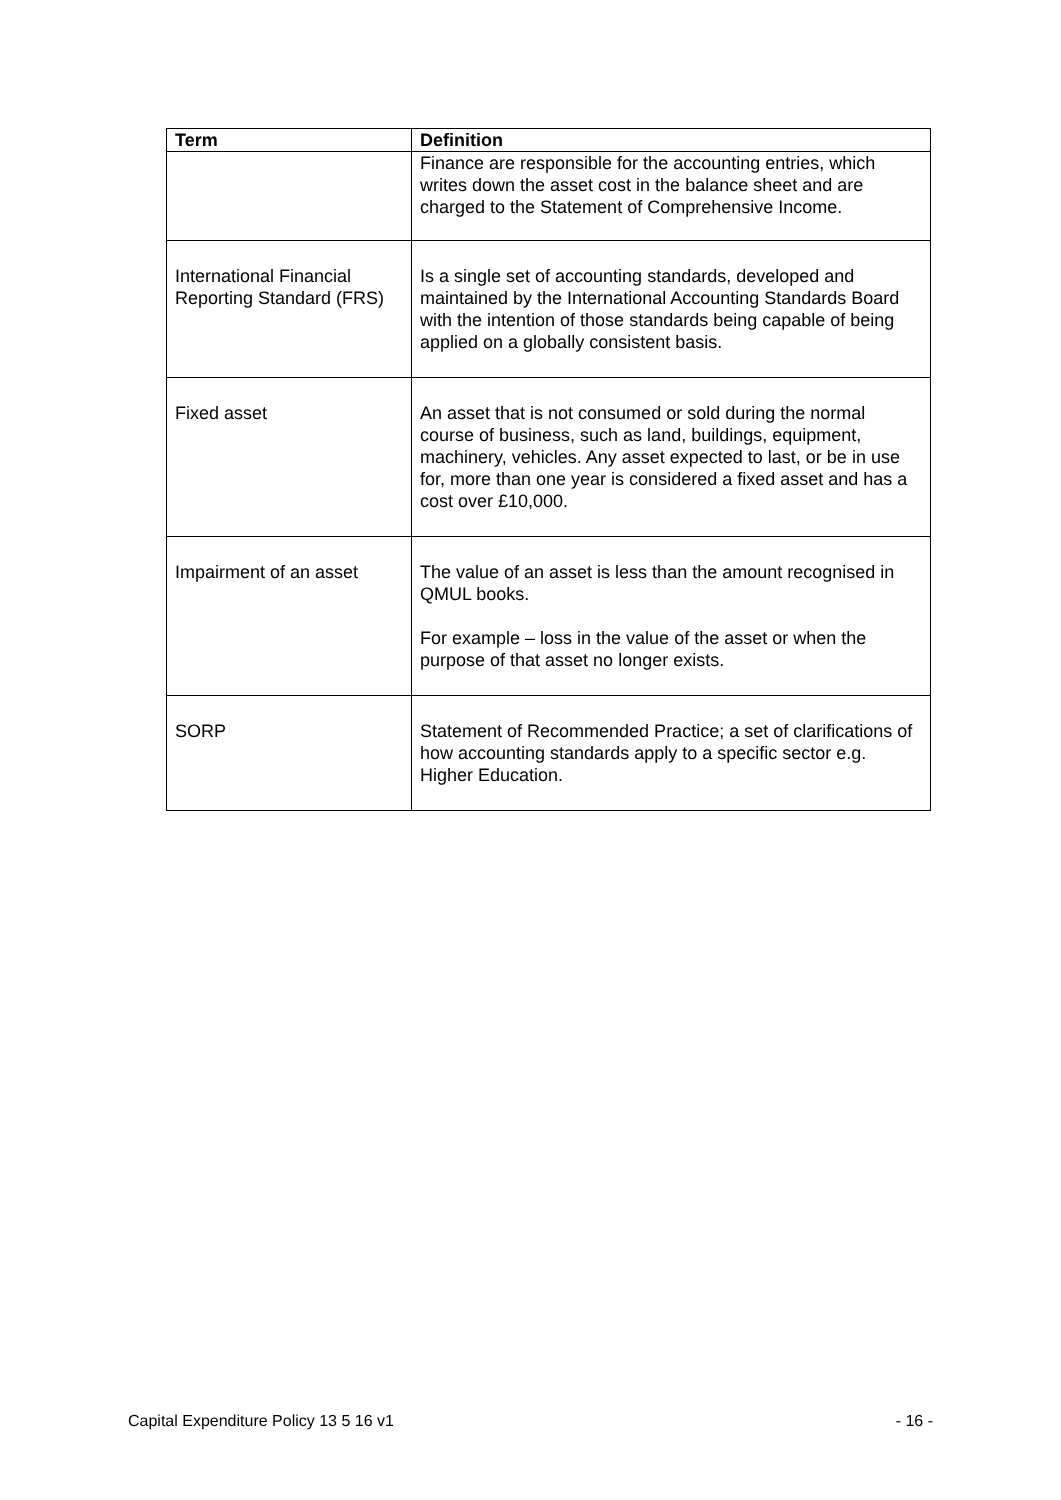| Term | Definition |
| --- | --- |
| | Finance are responsible for the accounting entries, which writes down the asset cost in the balance sheet and are charged to the Statement of Comprehensive Income. |
| International Financial Reporting Standard (FRS) | Is a single set of accounting standards, developed and maintained by the International Accounting Standards Board with the intention of those standards being capable of being applied on a globally consistent basis. |
| Fixed asset | An asset that is not consumed or sold during the normal course of business, such as land, buildings, equipment, machinery, vehicles. Any asset expected to last, or be in use for, more than one year is considered a fixed asset and has a cost over £10,000. |
| Impairment of an asset | The value of an asset is less than the amount recognised in QMUL books. For example – loss in the value of the asset or when the purpose of that asset no longer exists. |
| SORP | Statement of Recommended Practice; a set of clarifications of how accounting standards apply to a specific sector e.g. Higher Education. |
Capital Expenditure Policy 13 5 16 v1 - 16 -